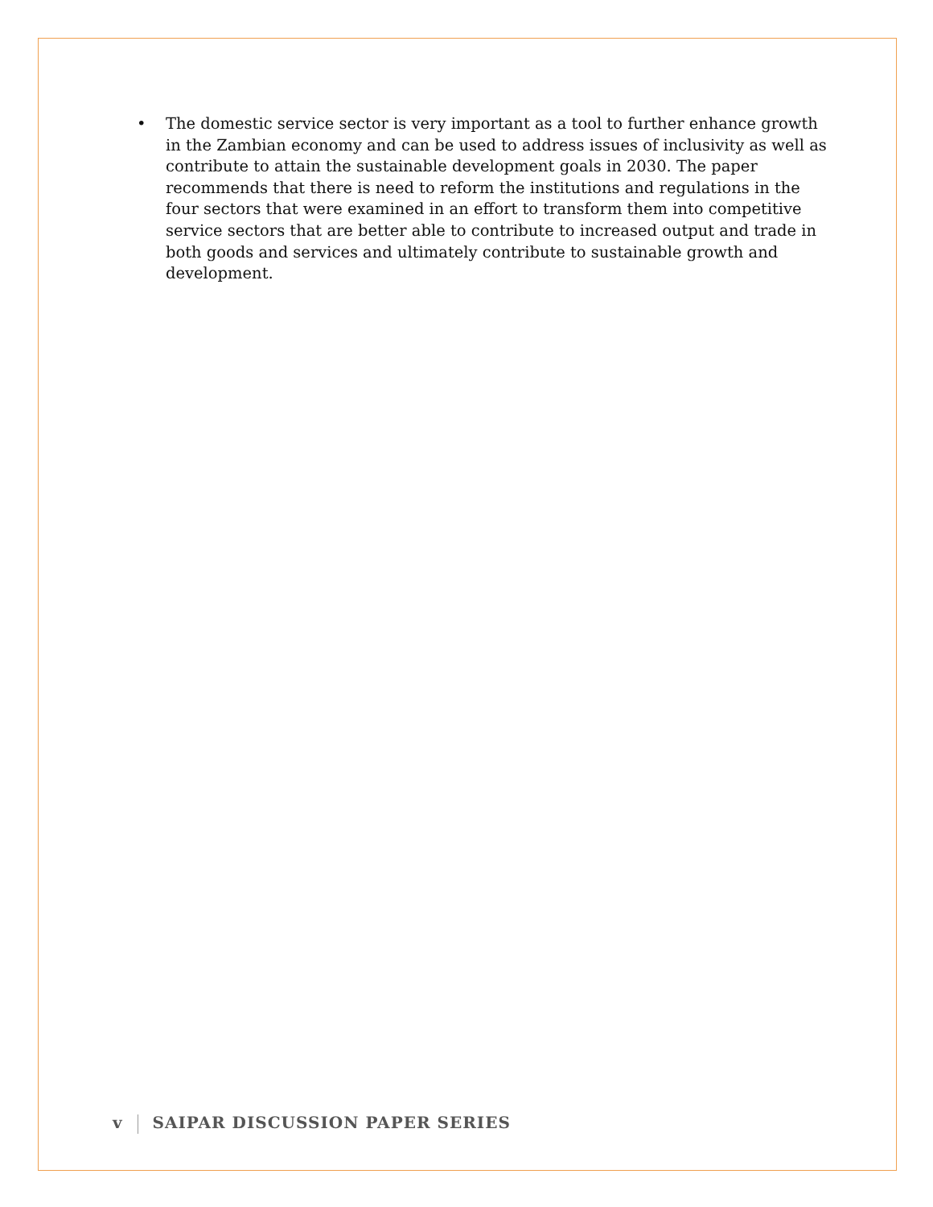• The domestic service sector is very important as a tool to further enhance growth in the Zambian economy and can be used to address issues of inclusivity as well as contribute to attain the sustainable development goals in 2030. The paper recommends that there is need to reform the institutions and regulations in the four sectors that were examined in an effort to transform them into competitive service sectors that are better able to contribute to increased output and trade in both goods and services and ultimately contribute to sustainable growth and development.
v SAIPAR DISCUSSION PAPER SERIES